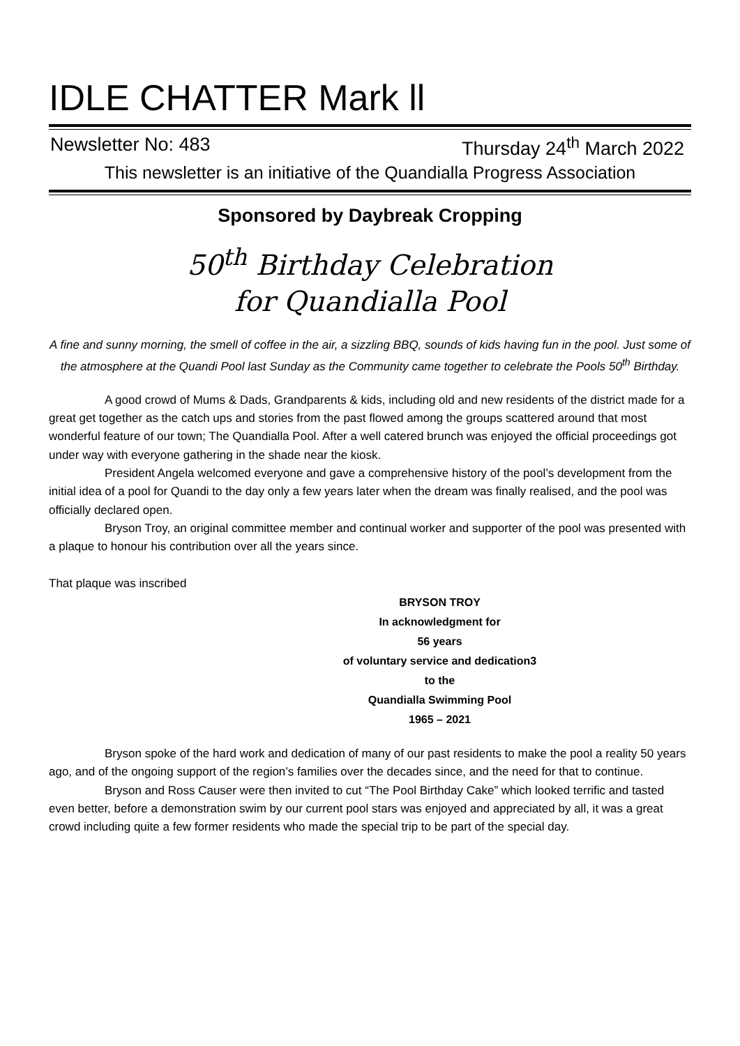IDLE CHATTER Mark ll
Newsletter No: 483 Thursday 24<sup>th</sup> March 2022
This newsletter is an initiative of the Quandialla Progress Association
Sponsored by Daybreak Cropping
50<sup>th</sup> Birthday Celebration
for Quandialla Pool
A fine and sunny morning, the smell of coffee in the air, a sizzling BBQ, sounds of kids having fun in the pool. Just some of the atmosphere at the Quandi Pool last Sunday as the Community came together to celebrate the Pools 50<sup>th</sup> Birthday.
A good crowd of Mums & Dads, Grandparents & kids, including old and new residents of the district made for a great get together as the catch ups and stories from the past flowed among the groups scattered around that most wonderful feature of our town; The Quandialla Pool. After a well catered brunch was enjoyed the official proceedings got under way with everyone gathering in the shade near the kiosk.
President Angela welcomed everyone and gave a comprehensive history of the pool’s development from the initial idea of a pool for Quandi to the day only a few years later when the dream was finally realised, and the pool was officially declared open.
Bryson Troy, an original committee member and continual worker and supporter of the pool was presented with a plaque to honour his contribution over all the years since.
That plaque was inscribed
BRYSON TROY
In acknowledgment for
56 years
of voluntary service and dedication3
to the
Quandialla Swimming Pool
1965 – 2021
Bryson spoke of the hard work and dedication of many of our past residents to make the pool a reality 50 years ago, and of the ongoing support of the region’s families over the decades since, and the need for that to continue.
Bryson and Ross Causer were then invited to cut “The Pool Birthday Cake” which looked terrific and tasted even better, before a demonstration swim by our current pool stars was enjoyed and appreciated by all, it was a great crowd including quite a few former residents who made the special trip to be part of the special day.